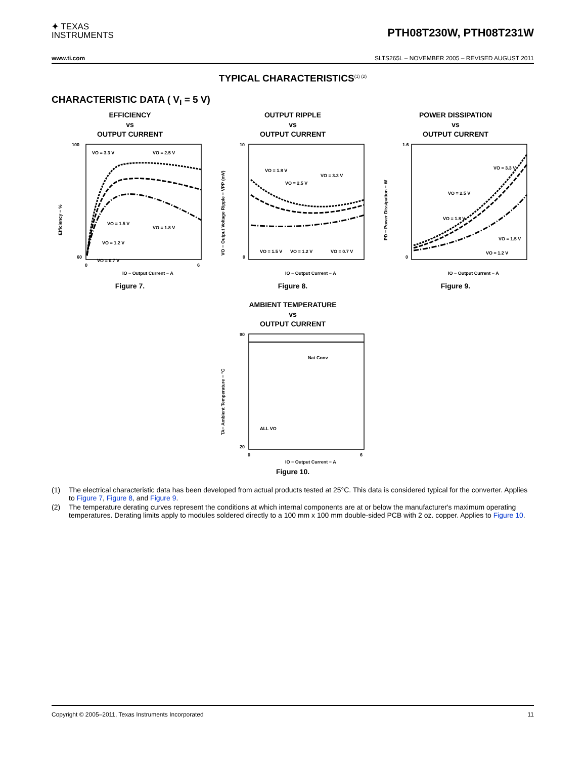✦ TEXAS
INSTRUMENTS
PTH08T230W, PTH08T231W
www.ti.com SLTS265L – NOVEMBER 2005 – REVISED AUGUST 2011
TYPICAL CHARACTERISTICS<sup>(1) (2)</sup>
CHARACTERISTIC DATA ( V<sub>I</sub> = 5 V)
EFFICIENCY
vs
OUTPUT CURRENT
VO = 3.3 V
VO = 2.5 V
VO = 1.5 V
VO = 1.8 V
VO = 1.2 V
VO = 0.7 V
100
60
0
6
IO − Output Current − A
Efficiency − %
Figure 7.
OUTPUT RIPPLE
vs
OUTPUT CURRENT
VO = 1.8 V
VO = 3.3 V
VO = 2.5 V
VO = 1.5 V
VO = 1.2 V
VO = 0.7 V
10
0
IO − Output Current − A
VO − Output Voltage Ripple − VPP (mV)
Figure 8.
POWER DISSIPATION
vs
OUTPUT CURRENT
VO = 3.3 V
VO = 2.5 V
VO = 1.8 V
VO = 1.5 V
VO = 1.2 V
1.6
0
IO − Output Current − A
PD − Power Dissipation − W
Figure 9.
AMBIENT TEMPERATURE
vs
OUTPUT CURRENT
Nat Conv
ALL VO
90
20
0
6
IO − Output Current − A
TA− Ambient Temperature − °C
Figure 10.
(1) The electrical characteristic data has been developed from actual products tested at 25°C. This data is considered typical for the converter. Applies to Figure 7, Figure 8, and Figure 9.
(2) The temperature derating curves represent the conditions at which internal components are at or below the manufacturer's maximum operating temperatures. Derating limits apply to modules soldered directly to a 100 mm x 100 mm double-sided PCB with 2 oz. copper. Applies to Figure 10.
Copyright © 2005–2011, Texas Instruments Incorporated 11